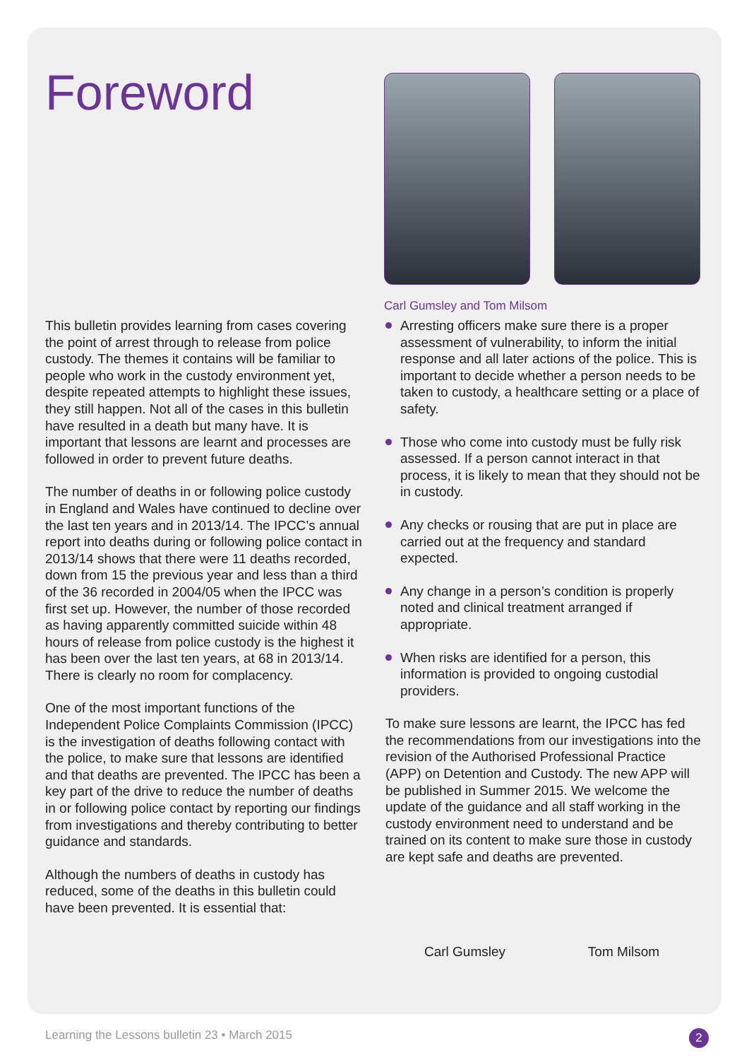Foreword
Carl Gumsley and Tom Milsom
This bulletin provides learning from cases covering the point of arrest through to release from police custody. The themes it contains will be familiar to people who work in the custody environment yet, despite repeated attempts to highlight these issues, they still happen. Not all of the cases in this bulletin have resulted in a death but many have. It is important that lessons are learnt and processes are followed in order to prevent future deaths.
The number of deaths in or following police custody in England and Wales have continued to decline over the last ten years and in 2013/14. The IPCC’s annual report into deaths during or following police contact in 2013/14 shows that there were 11 deaths recorded, down from 15 the previous year and less than a third of the 36 recorded in 2004/05 when the IPCC was first set up. However, the number of those recorded as having apparently committed suicide within 48 hours of release from police custody is the highest it has been over the last ten years, at 68 in 2013/14. There is clearly no room for complacency.
One of the most important functions of the Independent Police Complaints Commission (IPCC) is the investigation of deaths following contact with the police, to make sure that lessons are identified and that deaths are prevented. The IPCC has been a key part of the drive to reduce the number of deaths in or following police contact by reporting our findings from investigations and thereby contributing to better guidance and standards.
Although the numbers of deaths in custody has reduced, some of the deaths in this bulletin could have been prevented. It is essential that:
Arresting officers make sure there is a proper assessment of vulnerability, to inform the initial response and all later actions of the police. This is important to decide whether a person needs to be taken to custody, a healthcare setting or a place of safety.
Those who come into custody must be fully risk assessed. If a person cannot interact in that process, it is likely to mean that they should not be in custody.
Any checks or rousing that are put in place are carried out at the frequency and standard expected.
Any change in a person’s condition is properly noted and clinical treatment arranged if appropriate.
When risks are identified for a person, this information is provided to ongoing custodial providers.
To make sure lessons are learnt, the IPCC has fed the recommendations from our investigations into the revision of the Authorised Professional Practice (APP) on Detention and Custody. The new APP will be published in Summer 2015. We welcome the update of the guidance and all staff working in the custody environment need to understand and be trained on its content to make sure those in custody are kept safe and deaths are prevented.
Carl Gumsley Tom Milsom
Learning the Lessons bulletin 23 • March 2015 2